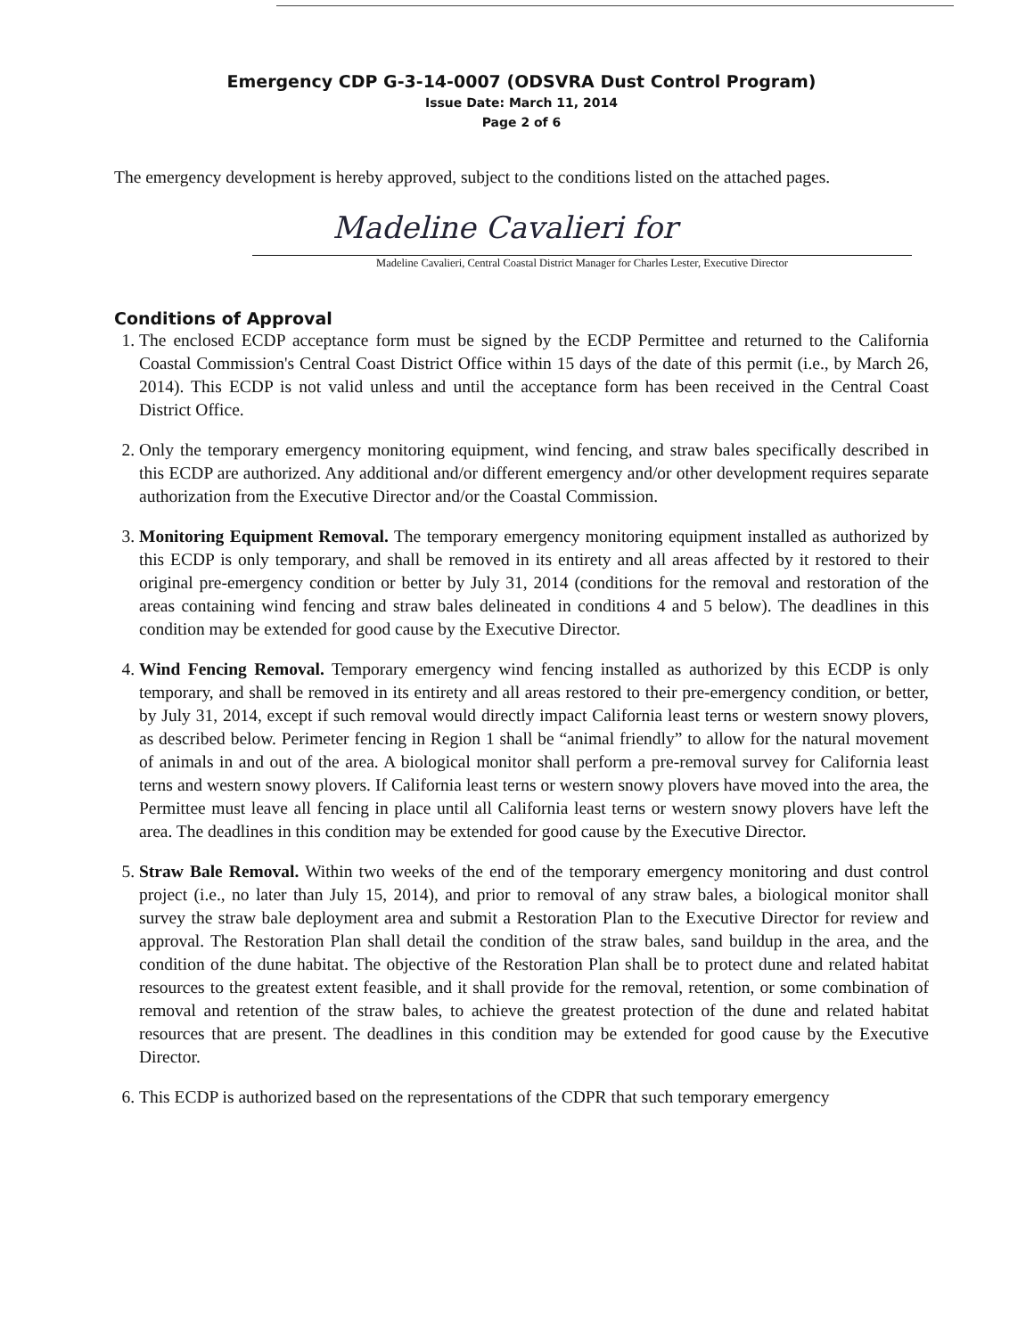Emergency CDP G-3-14-0007 (ODSVRA Dust Control Program)
Issue Date: March 11, 2014
Page 2 of 6
The emergency development is hereby approved, subject to the conditions listed on the attached pages.
Madeline Cavalieri for
Madeline Cavalieri, Central Coastal District Manager for Charles Lester, Executive Director
Conditions of Approval
1. The enclosed ECDP acceptance form must be signed by the ECDP Permittee and returned to the California Coastal Commission's Central Coast District Office within 15 days of the date of this permit (i.e., by March 26, 2014). This ECDP is not valid unless and until the acceptance form has been received in the Central Coast District Office.
2. Only the temporary emergency monitoring equipment, wind fencing, and straw bales specifically described in this ECDP are authorized. Any additional and/or different emergency and/or other development requires separate authorization from the Executive Director and/or the Coastal Commission.
3. Monitoring Equipment Removal. The temporary emergency monitoring equipment installed as authorized by this ECDP is only temporary, and shall be removed in its entirety and all areas affected by it restored to their original pre-emergency condition or better by July 31, 2014 (conditions for the removal and restoration of the areas containing wind fencing and straw bales delineated in conditions 4 and 5 below). The deadlines in this condition may be extended for good cause by the Executive Director.
4. Wind Fencing Removal. Temporary emergency wind fencing installed as authorized by this ECDP is only temporary, and shall be removed in its entirety and all areas restored to their pre-emergency condition, or better, by July 31, 2014, except if such removal would directly impact California least terns or western snowy plovers, as described below. Perimeter fencing in Region 1 shall be “animal friendly” to allow for the natural movement of animals in and out of the area. A biological monitor shall perform a pre-removal survey for California least terns and western snowy plovers. If California least terns or western snowy plovers have moved into the area, the Permittee must leave all fencing in place until all California least terns or western snowy plovers have left the area. The deadlines in this condition may be extended for good cause by the Executive Director.
5. Straw Bale Removal. Within two weeks of the end of the temporary emergency monitoring and dust control project (i.e., no later than July 15, 2014), and prior to removal of any straw bales, a biological monitor shall survey the straw bale deployment area and submit a Restoration Plan to the Executive Director for review and approval. The Restoration Plan shall detail the condition of the straw bales, sand buildup in the area, and the condition of the dune habitat. The objective of the Restoration Plan shall be to protect dune and related habitat resources to the greatest extent feasible, and it shall provide for the removal, retention, or some combination of removal and retention of the straw bales, to achieve the greatest protection of the dune and related habitat resources that are present. The deadlines in this condition may be extended for good cause by the Executive Director.
6. This ECDP is authorized based on the representations of the CDPR that such temporary emergency